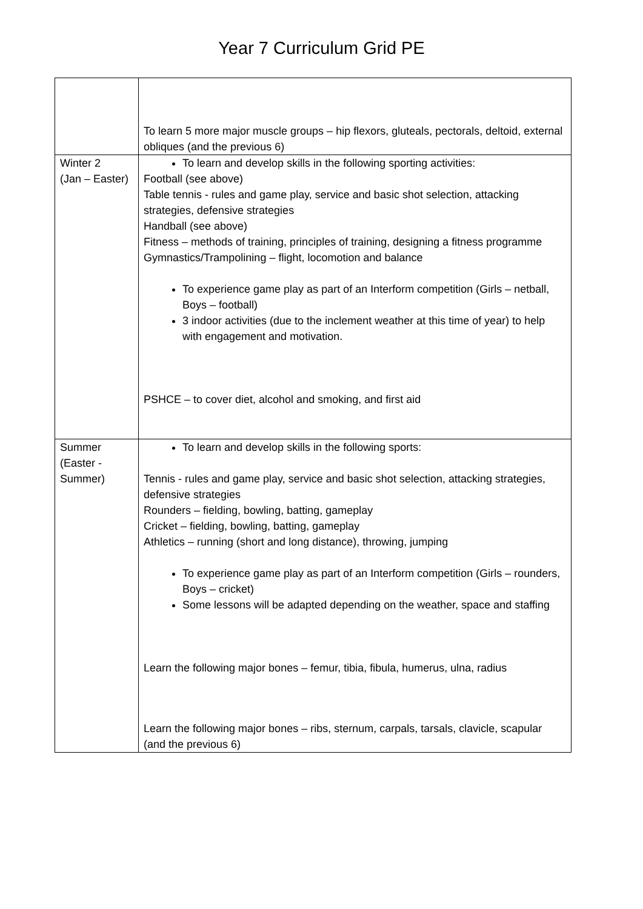Year 7 Curriculum Grid PE
| | To learn 5 more major muscle groups – hip flexors, gluteals, pectorals, deltoid, external obliques (and the previous 6) |
| Winter 2 (Jan – Easter) | To learn and develop skills in the following sporting activities: Football (see above) Table tennis - rules and game play, service and basic shot selection, attacking strategies, defensive strategies Handball (see above) Fitness – methods of training, principles of training, designing a fitness programme Gymnastics/Trampolining – flight, locomotion and balance To experience game play as part of an Interform competition (Girls – netball, Boys – football) 3 indoor activities (due to the inclement weather at this time of year) to help with engagement and motivation. PSHCE – to cover diet, alcohol and smoking, and first aid |
| Summer (Easter - Summer) | To learn and develop skills in the following sports: Tennis - rules and game play, service and basic shot selection, attacking strategies, defensive strategies Rounders – fielding, bowling, batting, gameplay Cricket – fielding, bowling, batting, gameplay Athletics – running (short and long distance), throwing, jumping To experience game play as part of an Interform competition (Girls – rounders, Boys – cricket) Some lessons will be adapted depending on the weather, space and staffing Learn the following major bones – femur, tibia, fibula, humerus, ulna, radius Learn the following major bones – ribs, sternum, carpals, tarsals, clavicle, scapular (and the previous 6) |